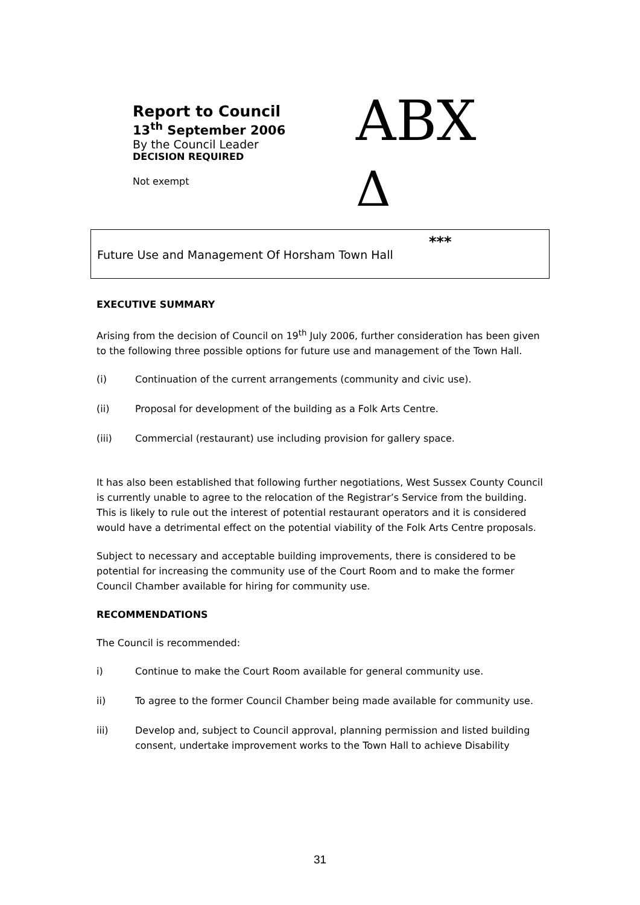Report to Council
13<sup>th</sup> September 2006
By the Council Leader
DECISION REQUIRED
Not exempt
ABX
Δ
Future Use and Management Of Horsham Town Hall
***
EXECUTIVE SUMMARY
Arising from the decision of Council on 19<sup>th</sup> July 2006, further consideration has been given to the following three possible options for future use and management of the Town Hall.
(i) Continuation of the current arrangements (community and civic use).
(ii) Proposal for development of the building as a Folk Arts Centre.
(iii) Commercial (restaurant) use including provision for gallery space.
It has also been established that following further negotiations, West Sussex County Council is currently unable to agree to the relocation of the Registrar’s Service from the building. This is likely to rule out the interest of potential restaurant operators and it is considered would have a detrimental effect on the potential viability of the Folk Arts Centre proposals.
Subject to necessary and acceptable building improvements, there is considered to be potential for increasing the community use of the Court Room and to make the former Council Chamber available for hiring for community use.
RECOMMENDATIONS
The Council is recommended:
i) Continue to make the Court Room available for general community use.
ii) To agree to the former Council Chamber being made available for community use.
iii) Develop and, subject to Council approval, planning permission and listed building consent, undertake improvement works to the Town Hall to achieve Disability
31